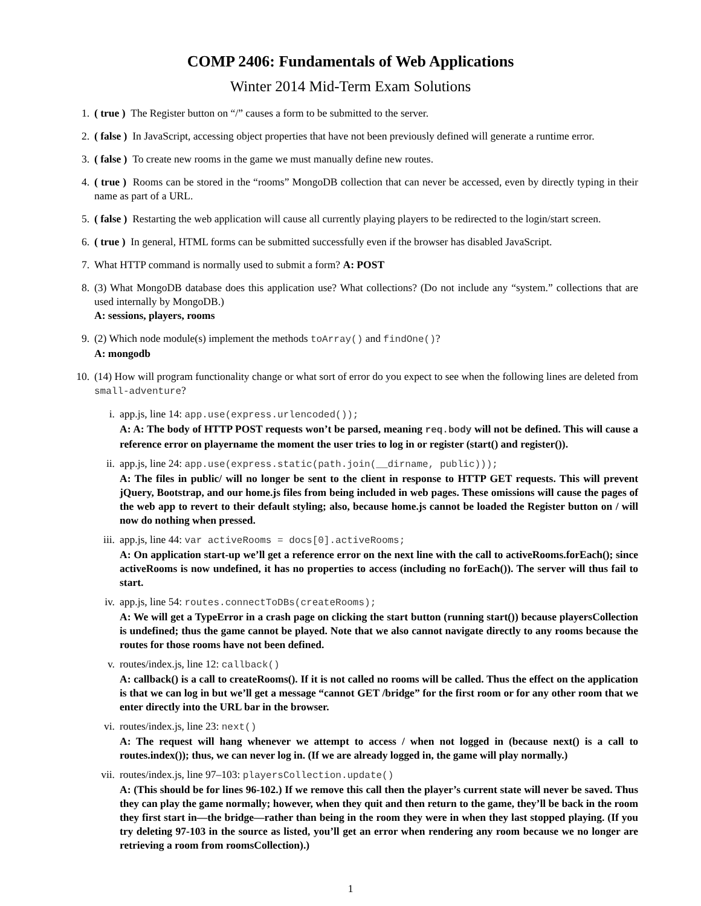COMP 2406: Fundamentals of Web Applications
Winter 2014 Mid-Term Exam Solutions
1. ( true ) The Register button on “/” causes a form to be submitted to the server.
2. ( false ) In JavaScript, accessing object properties that have not been previously defined will generate a runtime error.
3. ( false ) To create new rooms in the game we must manually define new routes.
4. ( true ) Rooms can be stored in the “rooms” MongoDB collection that can never be accessed, even by directly typing in their name as part of a URL.
5. ( false ) Restarting the web application will cause all currently playing players to be redirected to the login/start screen.
6. ( true ) In general, HTML forms can be submitted successfully even if the browser has disabled JavaScript.
7. What HTTP command is normally used to submit a form? A: POST
8. (3) What MongoDB database does this application use? What collections? (Do not include any “system.” collections that are used internally by MongoDB.)
A: sessions, players, rooms
9. (2) Which node module(s) implement the methods toArray() and findOne()?
A: mongodb
10. (14) How will program functionality change or what sort of error do you expect to see when the following lines are deleted from small-adventure?
i. app.js, line 14: app.use(express.urlencoded());
A: A: The body of HTTP POST requests won’t be parsed, meaning req.body will not be defined. This will cause a reference error on playername the moment the user tries to log in or register (start() and register()).
ii. app.js, line 24: app.use(express.static(path.join(__dirname, public)));
A: The files in public/ will no longer be sent to the client in response to HTTP GET requests. This will prevent jQuery, Bootstrap, and our home.js files from being included in web pages. These omissions will cause the pages of the web app to revert to their default styling; also, because home.js cannot be loaded the Register button on / will now do nothing when pressed.
iii.
app.js, line 44: var activeRooms = docs[0].activeRooms;
A: On application start-up we’ll get a reference error on the next line with the call to activeRooms.forEach(); since activeRooms is now undefined, it has no properties to access (including no forEach()). The server will thus fail to start.
iv. app.js, line 54: routes.connectToDBs(createRooms);
A: We will get a TypeError in a crash page on clicking the start button (running start()) because playersCollection is undefined; thus the game cannot be played. Note that we also cannot navigate directly to any rooms because the routes for those rooms have not been defined.
v. routes/index.js, line 12: callback()
A: callback() is a call to createRooms(). If it is not called no rooms will be called. Thus the effect on the application is that we can log in but we’ll get a message “cannot GET /bridge” for the first room or for any other room that we enter directly into the URL bar in the browser.
vi. routes/index.js, line 23: next()
A: The request will hang whenever we attempt to access / when not logged in (because next() is a call to routes.index()); thus, we can never log in. (If we are already logged in, the game will play normally.)
vii.
routes/index.js, line 97–103: playersCollection.update()
A: (This should be for lines 96-102.) If we remove this call then the player’s current state will never be saved. Thus they can play the game normally; however, when they quit and then return to the game, they’ll be back in the room they first start in—the bridge—rather than being in the room they were in when they last stopped playing. (If you try deleting 97-103 in the source as listed, you’ll get an error when rendering any room because we no longer are retrieving a room from roomsCollection).)
1